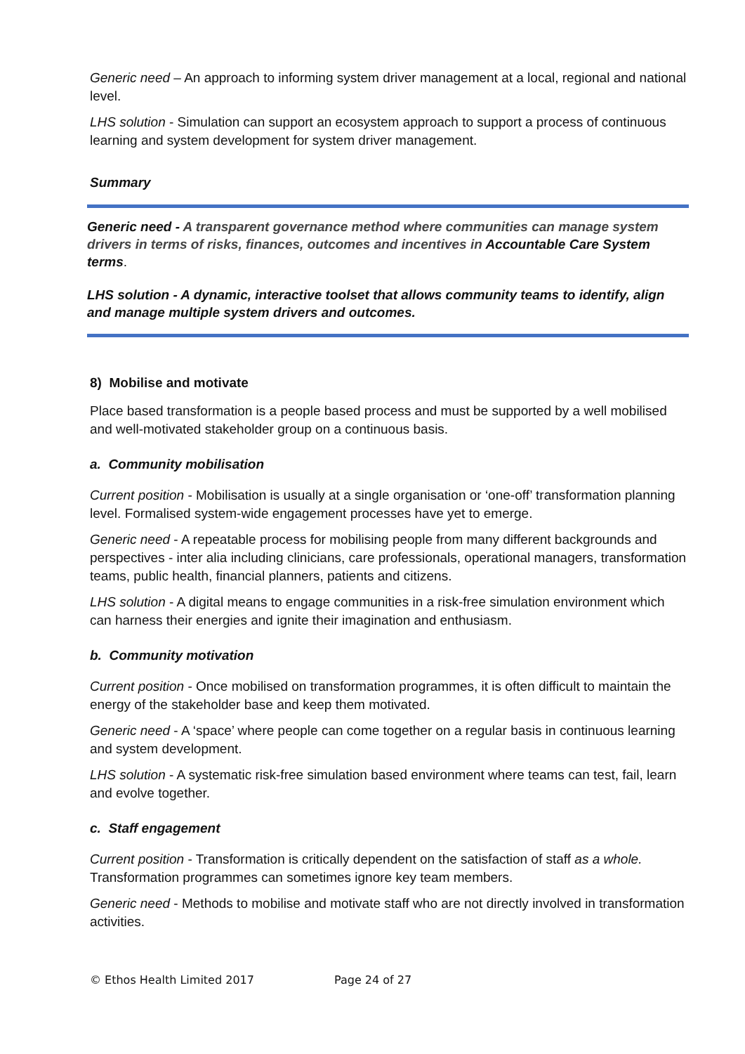Generic need – An approach to informing system driver management at a local, regional and national level.
LHS solution - Simulation can support an ecosystem approach to support a process of continuous learning and system development for system driver management.
Summary
Generic need - A transparent governance method where communities can manage system drivers in terms of risks, finances, outcomes and incentives in Accountable Care System terms.
LHS solution - A dynamic, interactive toolset that allows community teams to identify, align and manage multiple system drivers and outcomes.
8) Mobilise and motivate
Place based transformation is a people based process and must be supported by a well mobilised and well-motivated stakeholder group on a continuous basis.
a. Community mobilisation
Current position - Mobilisation is usually at a single organisation or ‘one-off’ transformation planning level. Formalised system-wide engagement processes have yet to emerge.
Generic need - A repeatable process for mobilising people from many different backgrounds and perspectives - inter alia including clinicians, care professionals, operational managers, transformation teams, public health, financial planners, patients and citizens.
LHS solution - A digital means to engage communities in a risk-free simulation environment which can harness their energies and ignite their imagination and enthusiasm.
b. Community motivation
Current position - Once mobilised on transformation programmes, it is often difficult to maintain the energy of the stakeholder base and keep them motivated.
Generic need - A ‘space’ where people can come together on a regular basis in continuous learning and system development.
LHS solution - A systematic risk-free simulation based environment where teams can test, fail, learn and evolve together.
c. Staff engagement
Current position - Transformation is critically dependent on the satisfaction of staff as a whole. Transformation programmes can sometimes ignore key team members.
Generic need - Methods to mobilise and motivate staff who are not directly involved in transformation activities.
© Ethos Health Limited 2017 Page 24 of 27